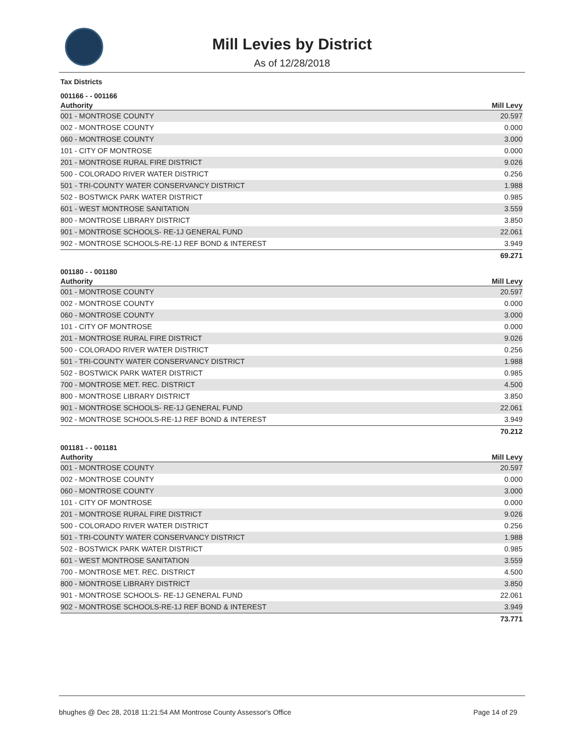Mill Levies by District
As of 12/28/2018
Tax Districts
001166 - - 001166
| Authority | Mill Levy |
| --- | --- |
| 001 - MONTROSE COUNTY | 20.597 |
| 002 - MONTROSE COUNTY | 0.000 |
| 060 - MONTROSE COUNTY | 3.000 |
| 101 - CITY OF MONTROSE | 0.000 |
| 201 - MONTROSE RURAL FIRE DISTRICT | 9.026 |
| 500 - COLORADO RIVER WATER DISTRICT | 0.256 |
| 501 - TRI-COUNTY WATER CONSERVANCY DISTRICT | 1.988 |
| 502 - BOSTWICK PARK WATER DISTRICT | 0.985 |
| 601 - WEST MONTROSE SANITATION | 3.559 |
| 800 - MONTROSE LIBRARY DISTRICT | 3.850 |
| 901 - MONTROSE SCHOOLS- RE-1J GENERAL FUND | 22.061 |
| 902 - MONTROSE SCHOOLS-RE-1J REF BOND & INTEREST | 3.949 |
| | 69.271 |
001180 - - 001180
| Authority | Mill Levy |
| --- | --- |
| 001 - MONTROSE COUNTY | 20.597 |
| 002 - MONTROSE COUNTY | 0.000 |
| 060 - MONTROSE COUNTY | 3.000 |
| 101 - CITY OF MONTROSE | 0.000 |
| 201 - MONTROSE RURAL FIRE DISTRICT | 9.026 |
| 500 - COLORADO RIVER WATER DISTRICT | 0.256 |
| 501 - TRI-COUNTY WATER CONSERVANCY DISTRICT | 1.988 |
| 502 - BOSTWICK PARK WATER DISTRICT | 0.985 |
| 700 - MONTROSE MET. REC. DISTRICT | 4.500 |
| 800 - MONTROSE LIBRARY DISTRICT | 3.850 |
| 901 - MONTROSE SCHOOLS- RE-1J GENERAL FUND | 22.061 |
| 902 - MONTROSE SCHOOLS-RE-1J REF BOND & INTEREST | 3.949 |
| | 70.212 |
001181 - - 001181
| Authority | Mill Levy |
| --- | --- |
| 001 - MONTROSE COUNTY | 20.597 |
| 002 - MONTROSE COUNTY | 0.000 |
| 060 - MONTROSE COUNTY | 3.000 |
| 101 - CITY OF MONTROSE | 0.000 |
| 201 - MONTROSE RURAL FIRE DISTRICT | 9.026 |
| 500 - COLORADO RIVER WATER DISTRICT | 0.256 |
| 501 - TRI-COUNTY WATER CONSERVANCY DISTRICT | 1.988 |
| 502 - BOSTWICK PARK WATER DISTRICT | 0.985 |
| 601 - WEST MONTROSE SANITATION | 3.559 |
| 700 - MONTROSE MET. REC. DISTRICT | 4.500 |
| 800 - MONTROSE LIBRARY DISTRICT | 3.850 |
| 901 - MONTROSE SCHOOLS- RE-1J GENERAL FUND | 22.061 |
| 902 - MONTROSE SCHOOLS-RE-1J REF BOND & INTEREST | 3.949 |
| | 73.771 |
bhughes @ Dec 28, 2018 11:21:54 AM Montrose County Assessor's Office Page 14 of 29